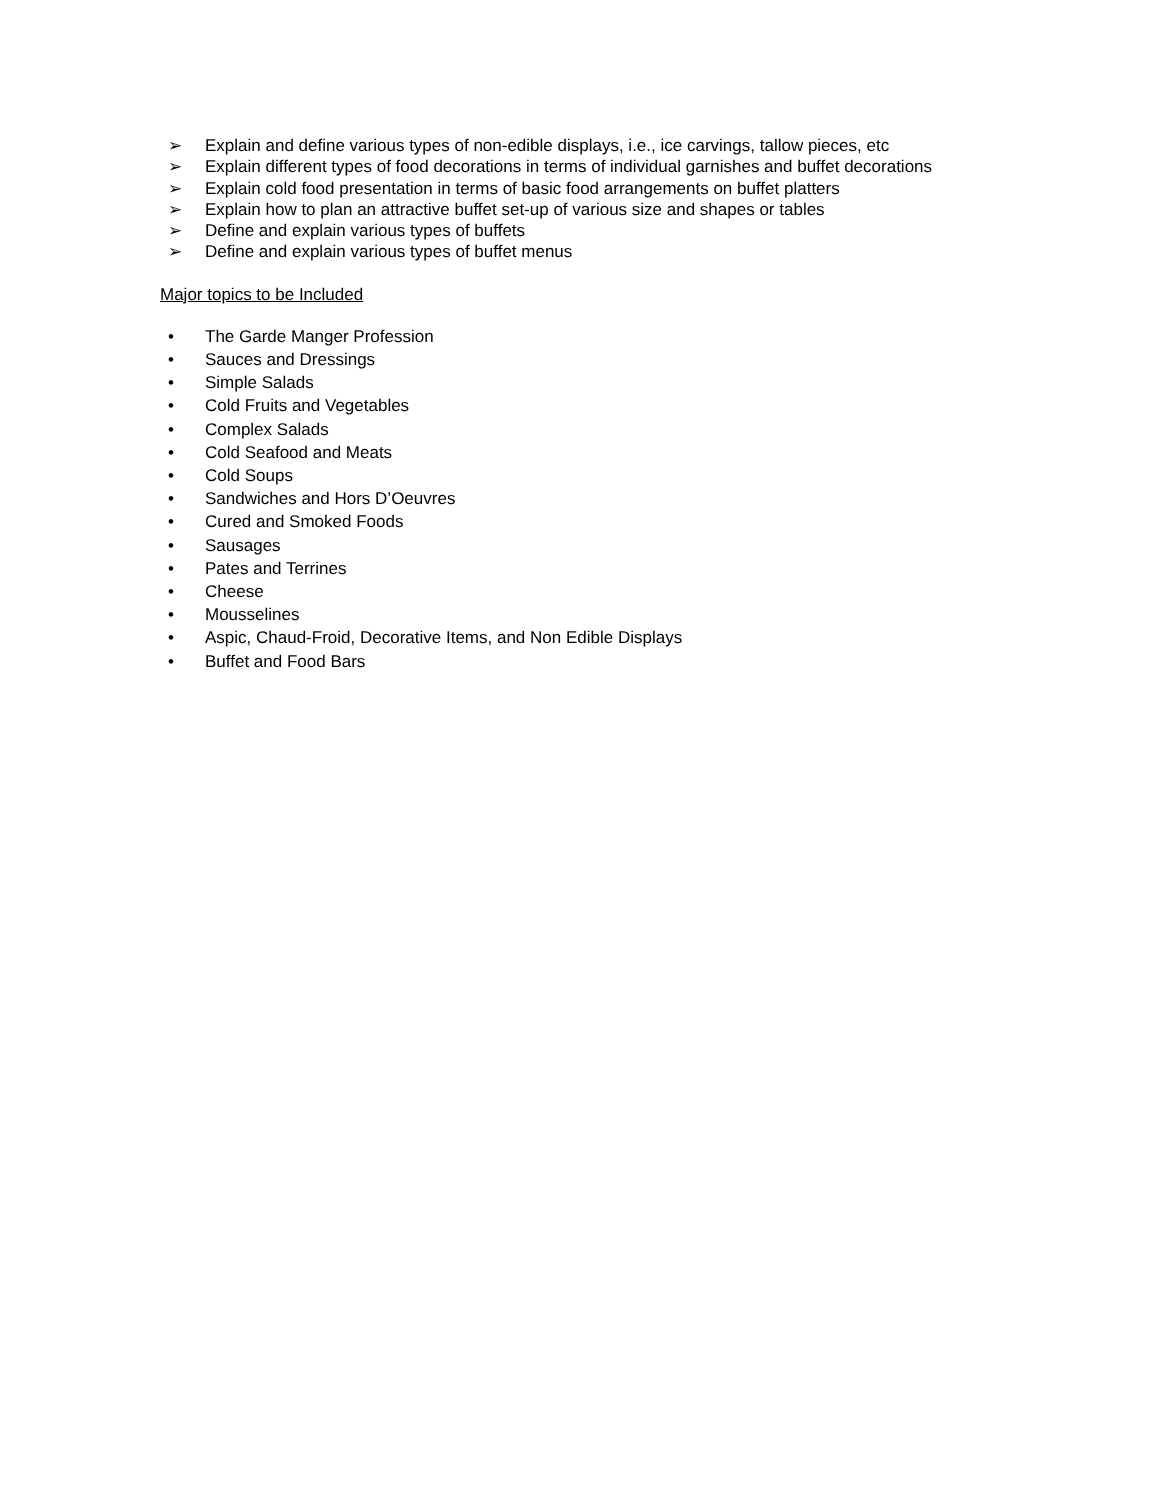➢ Explain and define various types of non-edible displays, i.e., ice carvings, tallow pieces, etc
➢ Explain different types of food decorations in terms of individual garnishes and buffet decorations
➢ Explain cold food presentation in terms of basic food arrangements on buffet platters
➢ Explain how to plan an attractive buffet set-up of various size and shapes or tables
➢ Define and explain various types of buffets
➢ Define and explain various types of buffet menus
Major topics to be Included
• The Garde Manger Profession
• Sauces and Dressings
• Simple Salads
• Cold Fruits and Vegetables
• Complex Salads
• Cold Seafood and Meats
• Cold Soups
• Sandwiches and Hors D’Oeuvres
• Cured and Smoked Foods
• Sausages
• Pates and Terrines
• Cheese
• Mousselines
• Aspic, Chaud-Froid, Decorative Items, and Non Edible Displays
• Buffet and Food Bars